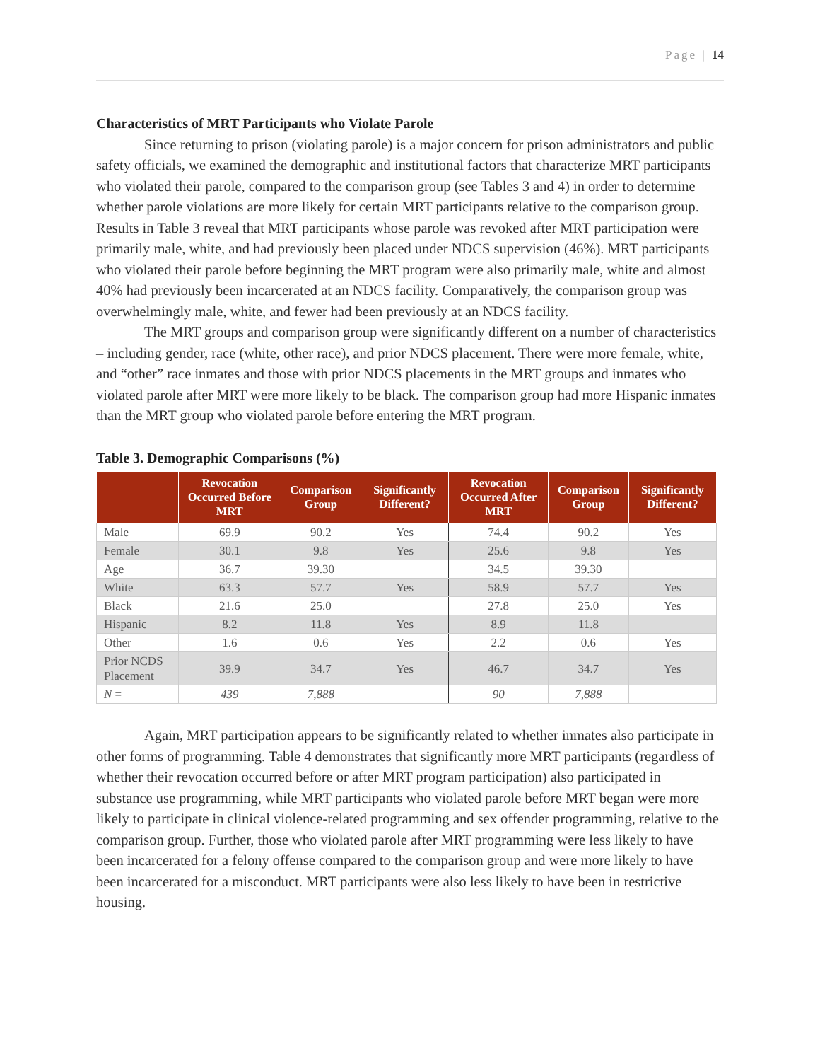Page | 14
Characteristics of MRT Participants who Violate Parole
Since returning to prison (violating parole) is a major concern for prison administrators and public safety officials, we examined the demographic and institutional factors that characterize MRT participants who violated their parole, compared to the comparison group (see Tables 3 and 4) in order to determine whether parole violations are more likely for certain MRT participants relative to the comparison group. Results in Table 3 reveal that MRT participants whose parole was revoked after MRT participation were primarily male, white, and had previously been placed under NDCS supervision (46%). MRT participants who violated their parole before beginning the MRT program were also primarily male, white and almost 40% had previously been incarcerated at an NDCS facility. Comparatively, the comparison group was overwhelmingly male, white, and fewer had been previously at an NDCS facility.
The MRT groups and comparison group were significantly different on a number of characteristics – including gender, race (white, other race), and prior NDCS placement. There were more female, white, and “other” race inmates and those with prior NDCS placements in the MRT groups and inmates who violated parole after MRT were more likely to be black. The comparison group had more Hispanic inmates than the MRT group who violated parole before entering the MRT program.
Table 3. Demographic Comparisons (%)
| | Revocation Occurred Before MRT | Comparison Group | Significantly Different? | Revocation Occurred After MRT | Comparison Group | Significantly Different? |
| --- | --- | --- | --- | --- | --- | --- |
| Male | 69.9 | 90.2 | Yes | 74.4 | 90.2 | Yes |
| Female | 30.1 | 9.8 | Yes | 25.6 | 9.8 | Yes |
| Age | 36.7 | 39.30 | | 34.5 | 39.30 | |
| White | 63.3 | 57.7 | Yes | 58.9 | 57.7 | Yes |
| Black | 21.6 | 25.0 | | 27.8 | 25.0 | Yes |
| Hispanic | 8.2 | 11.8 | Yes | 8.9 | 11.8 | |
| Other | 1.6 | 0.6 | Yes | 2.2 | 0.6 | Yes |
| Prior NCDS Placement | 39.9 | 34.7 | Yes | 46.7 | 34.7 | Yes |
| N = | 439 | 7,888 | | 90 | 7,888 | |
Again, MRT participation appears to be significantly related to whether inmates also participate in other forms of programming. Table 4 demonstrates that significantly more MRT participants (regardless of whether their revocation occurred before or after MRT program participation) also participated in substance use programming, while MRT participants who violated parole before MRT began were more likely to participate in clinical violence-related programming and sex offender programming, relative to the comparison group. Further, those who violated parole after MRT programming were less likely to have been incarcerated for a felony offense compared to the comparison group and were more likely to have been incarcerated for a misconduct. MRT participants were also less likely to have been in restrictive housing.